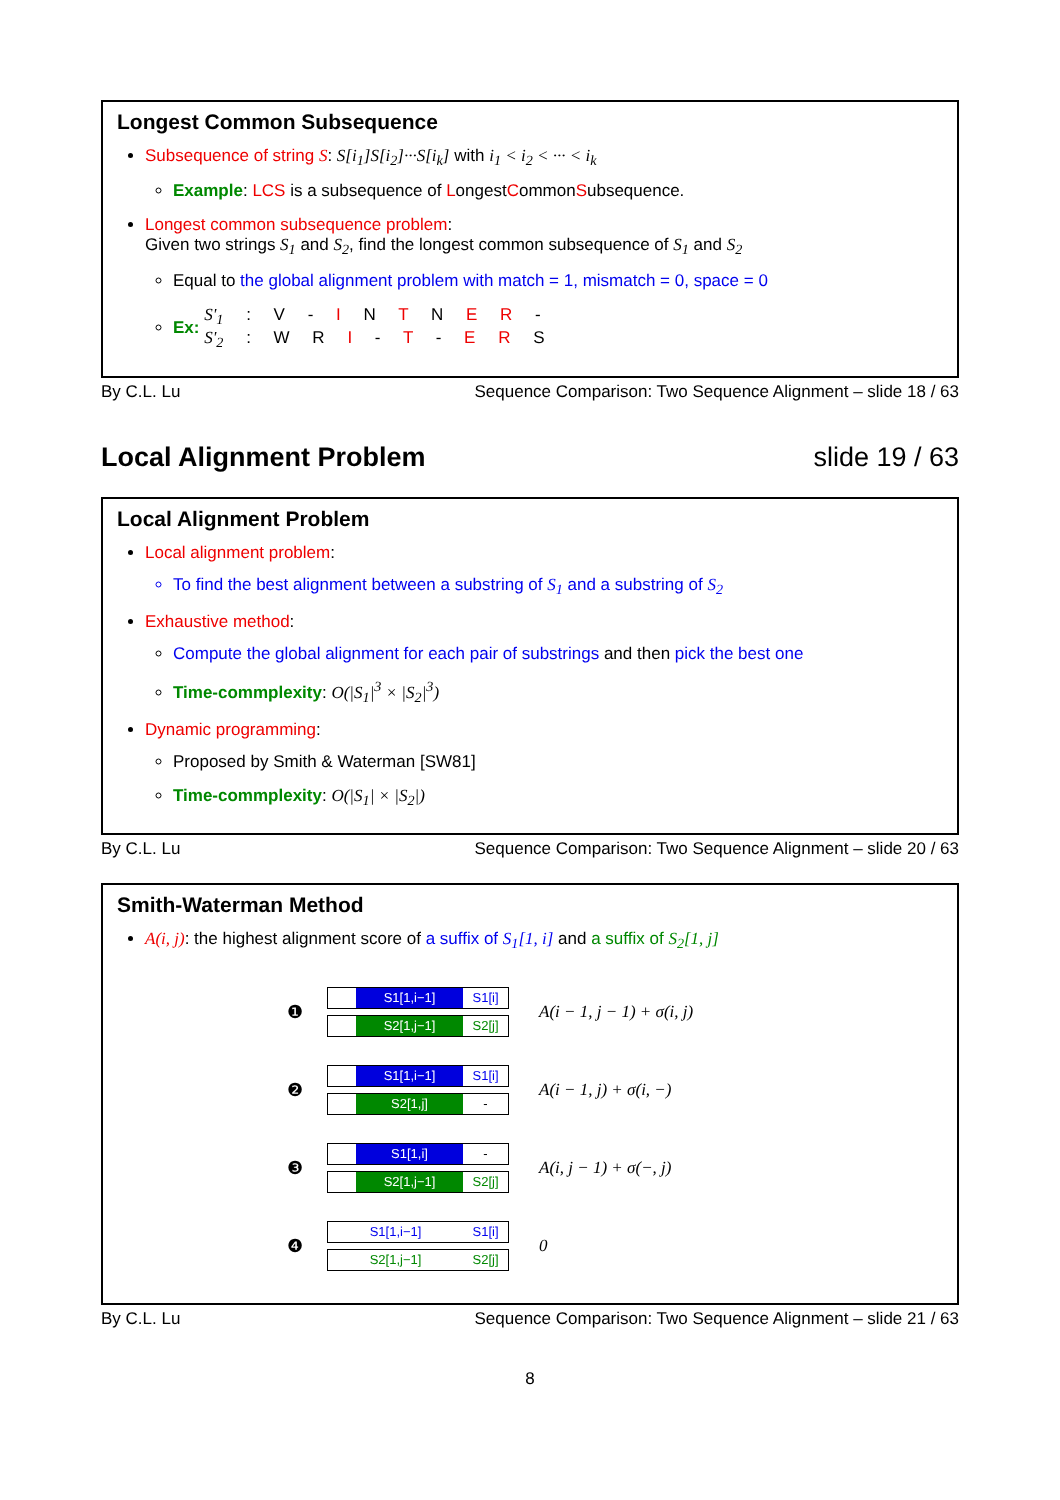Longest Common Subsequence
Subsequence of string S: S[i<sub>1</sub>]S[i<sub>2</sub>]···S[i<sub>k</sub>] with i<sub>1</sub> < i<sub>2</sub> < ··· < i<sub>k</sub>
Example: LCS is a subsequence of LongestCommonSubsequence.
Longest common subsequence problem:
Given two strings S<sub>1</sub> and S<sub>2</sub>, find the longest common subsequence of S<sub>1</sub> and S<sub>2</sub>
Equal to the global alignment problem with match = 1, mismatch = 0, space = 0
Ex: S'<sub>1</sub> : V - I N T N E R -
S'<sub>2</sub> : W R I - T - E R S
By C.L. Lu Sequence Comparison: Two Sequence Alignment – slide 18 / 63
Local Alignment Problem slide 19 / 63
Local Alignment Problem
Local alignment problem:
To find the best alignment between a substring of S<sub>1</sub> and a substring of S<sub>2</sub>
Exhaustive method:
Compute the global alignment for each pair of substrings and then pick the best one
Time-commplexity: O(|S<sub>1</sub>|<sup>3</sup> × |S<sub>2</sub>|<sup>3</sup>)
Dynamic programming:
Proposed by Smith & Waterman [SW81]
Time-commplexity: O(|S<sub>1</sub>| × |S<sub>2</sub>|)
By C.L. Lu Sequence Comparison: Two Sequence Alignment – slide 20 / 63
Smith-Waterman Method
A(i, j): the highest alignment score of a suffix of S<sub>1</sub>[1, i] and a suffix of S<sub>2</sub>[1, j]
❶
S1[1,i−1] S1[i]
S2[1,j−1] S2[j]
A(i − 1, j − 1) + σ(i, j)
❷
S1[1,i−1] S1[i]
S2[1,j] -
A(i − 1, j) + σ(i, −)
❸
S1[1,i] -
S2[1,j−1] S2[j]
A(i, j − 1) + σ(−, j)
❹
S1[1,i−1] S1[i]
S2[1,j−1] S2[j]
0
By C.L. Lu Sequence Comparison: Two Sequence Alignment – slide 21 / 63
8